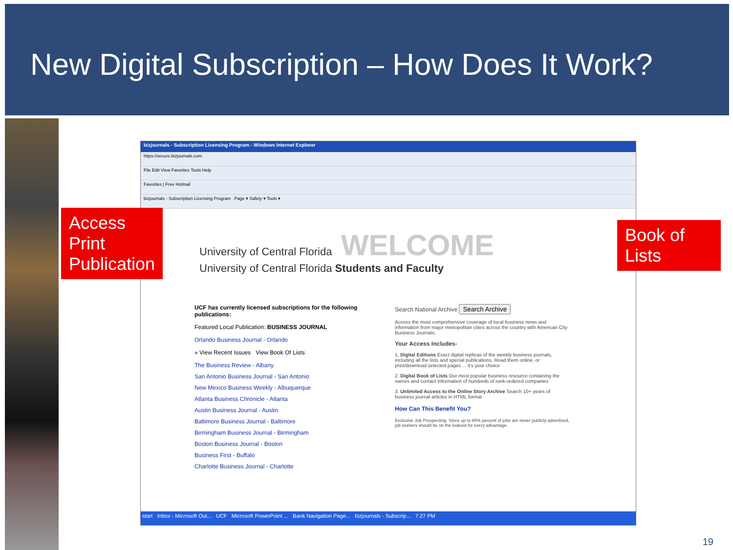New Digital Subscription – How Does It Work?
bizjournals - Subscription Licensing Program - Windows Internet Explorer
https://secure.bizjournals.com
File Edit View Favorites Tools Help
Favorites | Free Hotmail
bizjournals - Subscription Licensing Program Page ▾ Safety ▾ Tools ▾
University of Central Florida WELCOME
University of Central Florida Students and Faculty
UCF has currently licensed subscriptions for the following publications:
Featured Local Publication: BUSINESS JOURNAL
Orlando Business Journal - Orlando
» View Recent Issues View Book Of Lists
The Business Review - Albany
San Antonio Business Journal - San Antonio
New Mexico Business Weekly - Albuquerque
Atlanta Business Chronicle - Atlanta
Austin Business Journal - Austin
Baltimore Business Journal - Baltimore
Birmingham Business Journal - Birmingham
Boston Business Journal - Boston
Business First - Buffalo
Charlotte Business Journal - Charlotte
Search National Archive Search Archive
Access the most comprehensive coverage of local business news and information from major metropolitan cities across the country with American City Business Journals.
Your Access Includes-
1. Digital Editions Exact digital replicas of the weekly business journals, including all the lists and special publications. Read them online, or print/download selected pages ... it's your choice
2. Digital Book of Lists Our most popular business resource containing the names and contact information of hundreds of rank-ordered companies
3. Unlimited Access to the Online Story Archive Search 10+ years of business journal articles in HTML format
How Can This Benefit You?
Exclusive Job Prospecting. Since up to 85% percent of jobs are never publicly advertised, job seekers should be on the lookout for every advantage.
start Inbox - Microsoft Out... UCF Microsoft PowerPoint ... Bank Navigation Page... bizjournals - Subscrip... 7:27 PM
Access Print Publication
Book of Lists
19